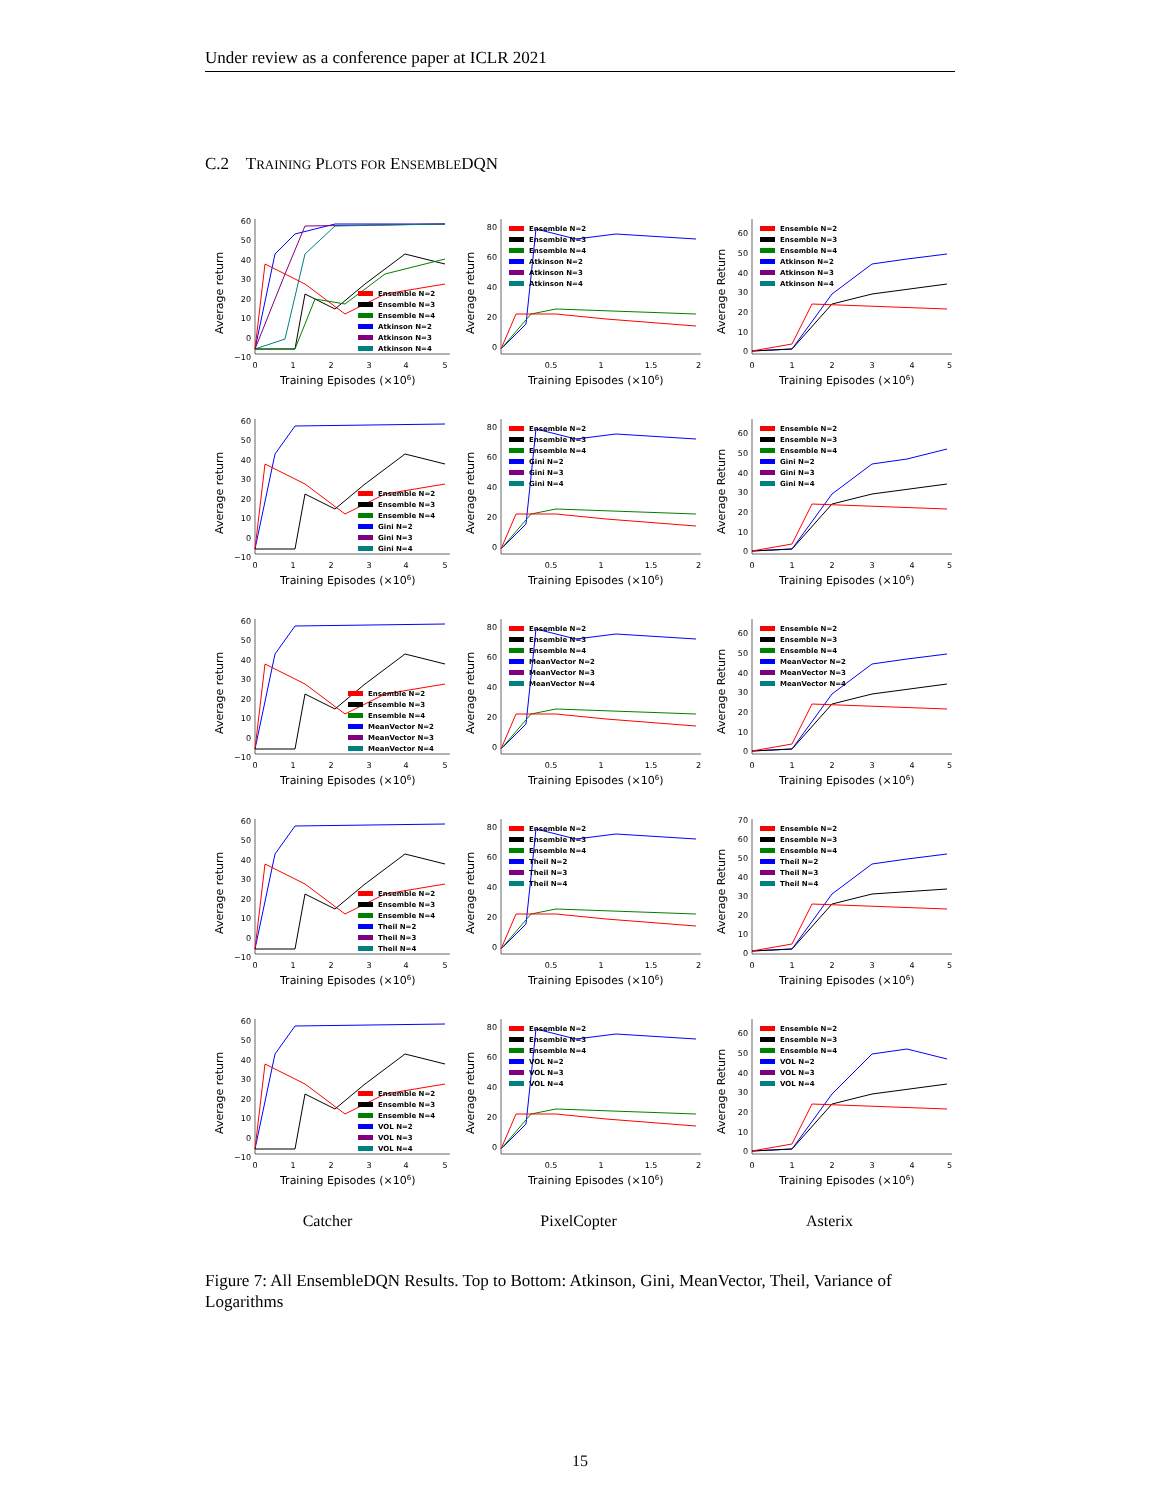Under review as a conference paper at ICLR 2021
C.2 TRAINING PLOTS FOR ENSEMBLEDQN
Average return
60
50
40
30
20
10
0
−10
0
1
2
3
4
5
Ensemble N=2
Ensemble N=3
Ensemble N=4
Atkinson N=2
Atkinson N=3
Atkinson N=4
Training Episodes (×106)
Average return
80
60
40
20
0
0.5
1
1.5
2
Ensemble N=2
Ensemble N=3
Ensemble N=4
Atkinson N=2
Atkinson N=3
Atkinson N=4
Training Episodes (×106)
Average Return
60
50
40
30
20
10
0
0
1
2
3
4
5
Ensemble N=2
Ensemble N=3
Ensemble N=4
Atkinson N=2
Atkinson N=3
Atkinson N=4
Training Episodes (×106)
Average return
60
50
40
30
20
10
0
−10
0
1
2
3
4
5
Ensemble N=2
Ensemble N=3
Ensemble N=4
Gini N=2
Gini N=3
Gini N=4
Training Episodes (×106)
Average return
80
60
40
20
0
0.5
1
1.5
2
Ensemble N=2
Ensemble N=3
Ensemble N=4
Gini N=2
Gini N=3
Gini N=4
Training Episodes (×106)
Average Return
60
50
40
30
20
10
0
0
1
2
3
4
5
Ensemble N=2
Ensemble N=3
Ensemble N=4
Gini N=2
Gini N=3
Gini N=4
Training Episodes (×106)
Average return
60
50
40
30
20
10
0
−10
0
1
2
3
4
5
Ensemble N=2
Ensemble N=3
Ensemble N=4
MeanVector N=2
MeanVector N=3
MeanVector N=4
Training Episodes (×106)
Average return
80
60
40
20
0
0.5
1
1.5
2
Ensemble N=2
Ensemble N=3
Ensemble N=4
MeanVector N=2
MeanVector N=3
MeanVector N=4
Training Episodes (×106)
Average Return
60
50
40
30
20
10
0
0
1
2
3
4
5
Ensemble N=2
Ensemble N=3
Ensemble N=4
MeanVector N=2
MeanVector N=3
MeanVector N=4
Training Episodes (×106)
Average return
60
50
40
30
20
10
0
−10
0
1
2
3
4
5
Ensemble N=2
Ensemble N=3
Ensemble N=4
Theil N=2
Theil N=3
Theil N=4
Training Episodes (×106)
Average return
80
60
40
20
0
0.5
1
1.5
2
Ensemble N=2
Ensemble N=3
Ensemble N=4
Theil N=2
Theil N=3
Theil N=4
Training Episodes (×106)
Average Return
70
60
50
40
30
20
10
0
0
1
2
3
4
5
Ensemble N=2
Ensemble N=3
Ensemble N=4
Theil N=2
Theil N=3
Theil N=4
Training Episodes (×106)
Average return
60
50
40
30
20
10
0
−10
0
1
2
3
4
5
Ensemble N=2
Ensemble N=3
Ensemble N=4
VOL N=2
VOL N=3
VOL N=4
Training Episodes (×106)
Average return
80
60
40
20
0
0.5
1
1.5
2
Ensemble N=2
Ensemble N=3
Ensemble N=4
VOL N=2
VOL N=3
VOL N=4
Training Episodes (×106)
Average Return
60
50
40
30
20
10
0
0
1
2
3
4
5
Ensemble N=2
Ensemble N=3
Ensemble N=4
VOL N=2
VOL N=3
VOL N=4
Training Episodes (×106)
Catcher
PixelCopter
Asterix
Figure 7: All EnsembleDQN Results. Top to Bottom: Atkinson, Gini, MeanVector, Theil, Variance of Logarithms
15